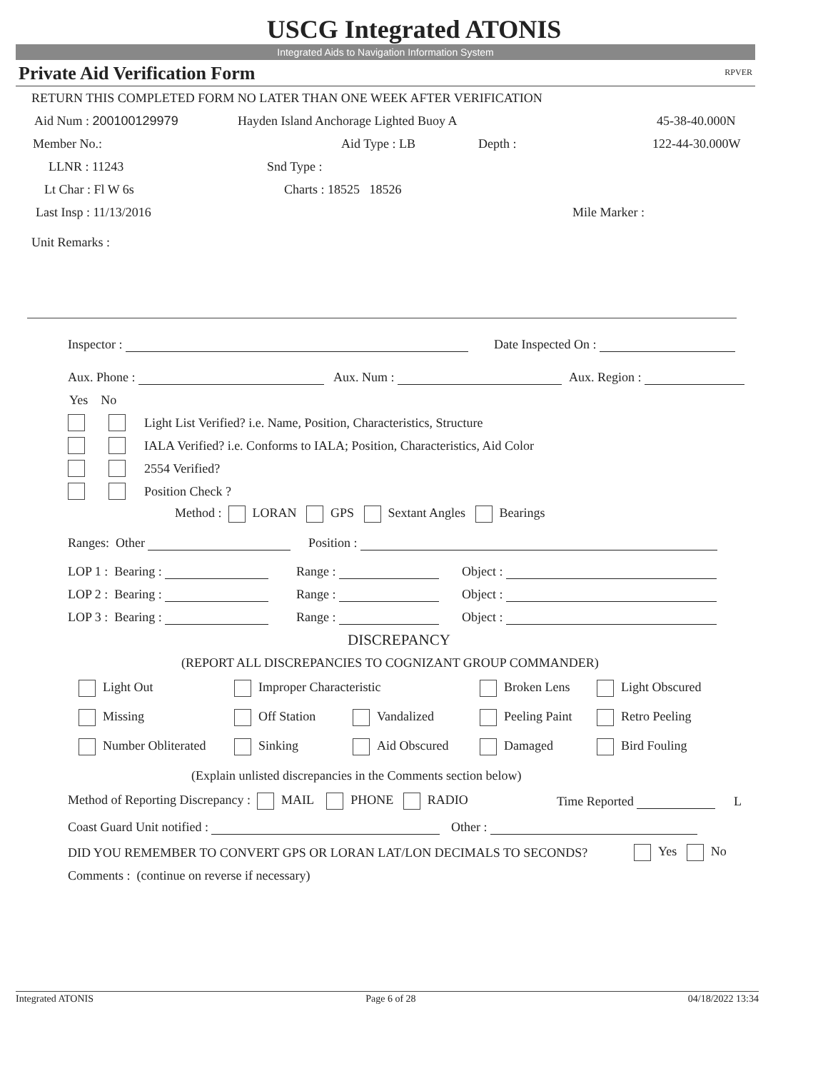USCG Integrated ATONIS
Integrated Aids to Navigation Information System
Private Aid Verification Form RPVER
RETURN THIS COMPLETED FORM NO LATER THAN ONE WEEK AFTER VERIFICATION
Aid Num : 200100129979 Hayden Island Anchorage Lighted Buoy A 45-38-40.000N
Member No.: Aid Type : LB Depth : 122-44-30.000W
LLNR : 11243 Snd Type :
Lt Char : Fl W 6s Charts : 18525 18526
Last Insp : 11/13/2016 Mile Marker :
Unit Remarks :
Inspector : Date Inspected On :
Aux. Phone : Aux. Num : Aux. Region :
Yes No
Light List Verified? i.e. Name, Position, Characteristics, Structure
IALA Verified? i.e. Conforms to IALA; Position, Characteristics, Aid Color
2554 Verified?
Position Check ?
Method : LORAN GPS Sextant Angles Bearings
Ranges: Other Position :
LOP 1 : Bearing : Range : Object :
LOP 2 : Bearing : Range : Object :
LOP 3 : Bearing : Range : Object :
DISCREPANCY
(REPORT ALL DISCREPANCIES TO COGNIZANT GROUP COMMANDER)
Light Out Improper Characteristic Broken Lens Light Obscured
Missing Off Station Vandalized Peeling Paint Retro Peeling
Number Obliterated Sinking Aid Obscured Damaged Bird Fouling
(Explain unlisted discrepancies in the Comments section below)
Method of Reporting Discrepancy : MAIL PHONE RADIO Time Reported L
Coast Guard Unit notified : Other :
DID YOU REMEMBER TO CONVERT GPS OR LORAN LAT/LON DECIMALS TO SECONDS? Yes No
Comments : (continue on reverse if necessary)
Integrated ATONIS Page 6 of 28 04/18/2022 13:34